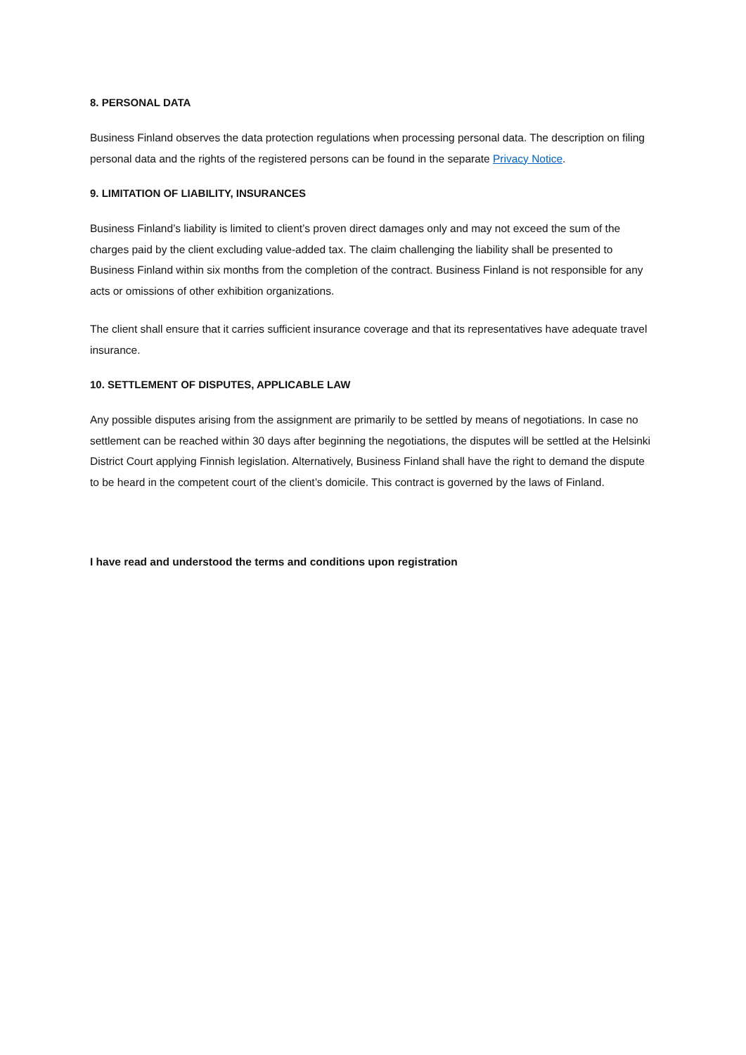8. PERSONAL DATA
Business Finland observes the data protection regulations when processing personal data. The description on filing personal data and the rights of the registered persons can be found in the separate Privacy Notice.
9. LIMITATION OF LIABILITY, INSURANCES
Business Finland’s liability is limited to client’s proven direct damages only and may not exceed the sum of the charges paid by the client excluding value-added tax. The claim challenging the liability shall be presented to Business Finland within six months from the completion of the contract. Business Finland is not responsible for any acts or omissions of other exhibition organizations.
The client shall ensure that it carries sufficient insurance coverage and that its representatives have adequate travel insurance.
10. SETTLEMENT OF DISPUTES, APPLICABLE LAW
Any possible disputes arising from the assignment are primarily to be settled by means of negotiations. In case no settlement can be reached within 30 days after beginning the negotiations, the disputes will be settled at the Helsinki District Court applying Finnish legislation. Alternatively, Business Finland shall have the right to demand the dispute to be heard in the competent court of the client’s domicile. This contract is governed by the laws of Finland.
I have read and understood the terms and conditions upon registration